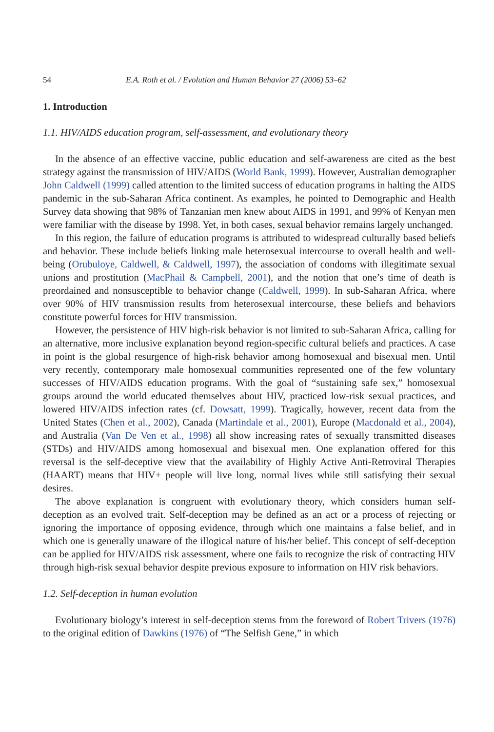54 E.A. Roth et al. / Evolution and Human Behavior 27 (2006) 53–62
1. Introduction
1.1. HIV/AIDS education program, self-assessment, and evolutionary theory
In the absence of an effective vaccine, public education and self-awareness are cited as the best strategy against the transmission of HIV/AIDS (World Bank, 1999). However, Australian demographer John Caldwell (1999) called attention to the limited success of education programs in halting the AIDS pandemic in the sub-Saharan Africa continent. As examples, he pointed to Demographic and Health Survey data showing that 98% of Tanzanian men knew about AIDS in 1991, and 99% of Kenyan men were familiar with the disease by 1998. Yet, in both cases, sexual behavior remains largely unchanged.
In this region, the failure of education programs is attributed to widespread culturally based beliefs and behavior. These include beliefs linking male heterosexual intercourse to overall health and well-being (Orubuloye, Caldwell, & Caldwell, 1997), the association of condoms with illegitimate sexual unions and prostitution (MacPhail & Campbell, 2001), and the notion that one’s time of death is preordained and nonsusceptible to behavior change (Caldwell, 1999). In sub-Saharan Africa, where over 90% of HIV transmission results from heterosexual intercourse, these beliefs and behaviors constitute powerful forces for HIV transmission.
However, the persistence of HIV high-risk behavior is not limited to sub-Saharan Africa, calling for an alternative, more inclusive explanation beyond region-specific cultural beliefs and practices. A case in point is the global resurgence of high-risk behavior among homosexual and bisexual men. Until very recently, contemporary male homosexual communities represented one of the few voluntary successes of HIV/AIDS education programs. With the goal of “sustaining safe sex,” homosexual groups around the world educated themselves about HIV, practiced low-risk sexual practices, and lowered HIV/AIDS infection rates (cf. Dowsatt, 1999). Tragically, however, recent data from the United States (Chen et al., 2002), Canada (Martindale et al., 2001), Europe (Macdonald et al., 2004), and Australia (Van De Ven et al., 1998) all show increasing rates of sexually transmitted diseases (STDs) and HIV/AIDS among homosexual and bisexual men. One explanation offered for this reversal is the self-deceptive view that the availability of Highly Active Anti-Retroviral Therapies (HAART) means that HIV+ people will live long, normal lives while still satisfying their sexual desires.
The above explanation is congruent with evolutionary theory, which considers human self-deception as an evolved trait. Self-deception may be defined as an act or a process of rejecting or ignoring the importance of opposing evidence, through which one maintains a false belief, and in which one is generally unaware of the illogical nature of his/her belief. This concept of self-deception can be applied for HIV/AIDS risk assessment, where one fails to recognize the risk of contracting HIV through high-risk sexual behavior despite previous exposure to information on HIV risk behaviors.
1.2. Self-deception in human evolution
Evolutionary biology’s interest in self-deception stems from the foreword of Robert Trivers (1976) to the original edition of Dawkins (1976) of “The Selfish Gene,” in which